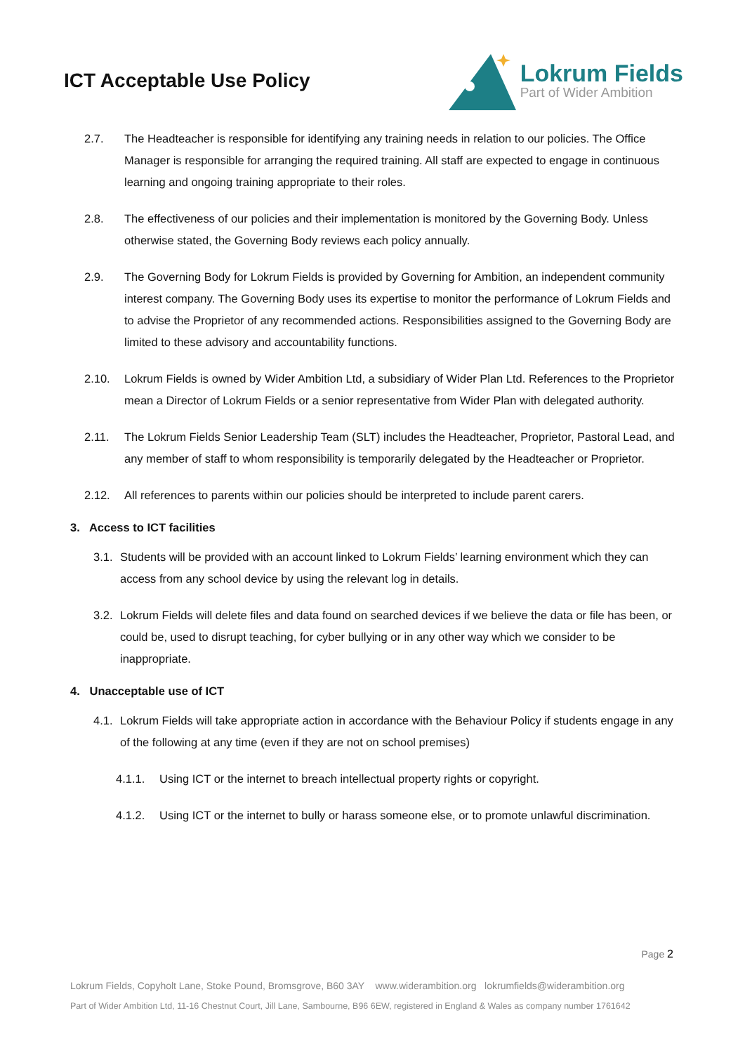ICT Acceptable Use Policy
Lokrum Fields
Part of Wider Ambition
2.7. The Headteacher is responsible for identifying any training needs in relation to our policies. The Office Manager is responsible for arranging the required training. All staff are expected to engage in continuous learning and ongoing training appropriate to their roles.
2.8. The effectiveness of our policies and their implementation is monitored by the Governing Body. Unless otherwise stated, the Governing Body reviews each policy annually.
2.9. The Governing Body for Lokrum Fields is provided by Governing for Ambition, an independent community interest company. The Governing Body uses its expertise to monitor the performance of Lokrum Fields and to advise the Proprietor of any recommended actions. Responsibilities assigned to the Governing Body are limited to these advisory and accountability functions.
2.10. Lokrum Fields is owned by Wider Ambition Ltd, a subsidiary of Wider Plan Ltd. References to the Proprietor mean a Director of Lokrum Fields or a senior representative from Wider Plan with delegated authority.
2.11. The Lokrum Fields Senior Leadership Team (SLT) includes the Headteacher, Proprietor, Pastoral Lead, and any member of staff to whom responsibility is temporarily delegated by the Headteacher or Proprietor.
2.12. All references to parents within our policies should be interpreted to include parent carers.
3. Access to ICT facilities
3.1. Students will be provided with an account linked to Lokrum Fields’ learning environment which they can access from any school device by using the relevant log in details.
3.2. Lokrum Fields will delete files and data found on searched devices if we believe the data or file has been, or could be, used to disrupt teaching, for cyber bullying or in any other way which we consider to be inappropriate.
4. Unacceptable use of ICT
4.1. Lokrum Fields will take appropriate action in accordance with the Behaviour Policy if students engage in any of the following at any time (even if they are not on school premises)
4.1.1. Using ICT or the internet to breach intellectual property rights or copyright.
4.1.2. Using ICT or the internet to bully or harass someone else, or to promote unlawful discrimination.
Page 2
Lokrum Fields, Copyholt Lane, Stoke Pound, Bromsgrove, B60 3AY www.widerambition.org lokrumfields@widerambition.org
Part of Wider Ambition Ltd, 11-16 Chestnut Court, Jill Lane, Sambourne, B96 6EW, registered in England & Wales as company number 1761642